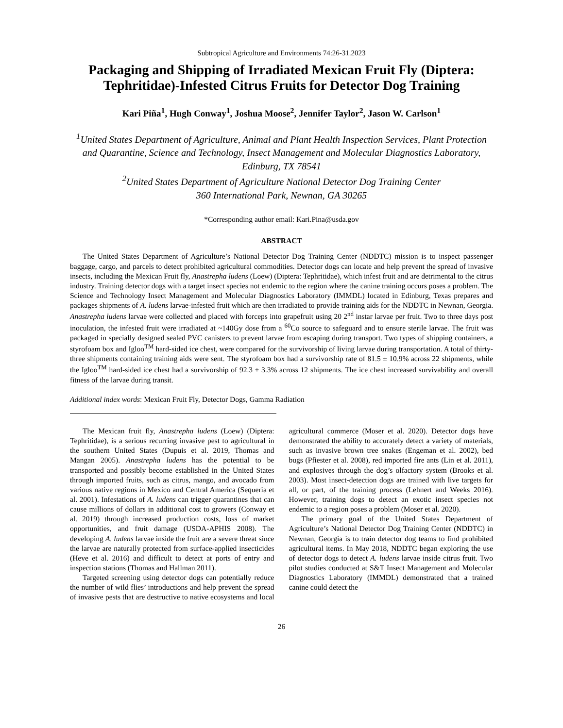Subtropical Agriculture and Environments 74:26-31.2023
Packaging and Shipping of Irradiated Mexican Fruit Fly (Diptera: Tephritidae)-Infested Citrus Fruits for Detector Dog Training
Kari Piña<sup>1</sup>, Hugh Conway<sup>1</sup>, Joshua Moose<sup>2</sup>, Jennifer Taylor<sup>2</sup>, Jason W. Carlson<sup>1</sup>
<sup>1</sup> United States Department of Agriculture, Animal and Plant Health Inspection Services, Plant Protection and Quarantine, Science and Technology, Insect Management and Molecular Diagnostics Laboratory, Edinburg, TX 78541
<sup>2</sup> United States Department of Agriculture National Detector Dog Training Center
360 International Park, Newnan, GA 30265
*Corresponding author email: Kari.Pina@usda.gov
ABSTRACT
The United States Department of Agriculture’s National Detector Dog Training Center (NDDTC) mission is to inspect passenger baggage, cargo, and parcels to detect prohibited agricultural commodities. Detector dogs can locate and help prevent the spread of invasive insects, including the Mexican Fruit fly, Anastrepha ludens (Loew) (Diptera: Tephritidae), which infest fruit and are detrimental to the citrus industry. Training detector dogs with a target insect species not endemic to the region where the canine training occurs poses a problem. The Science and Technology Insect Management and Molecular Diagnostics Laboratory (IMMDL) located in Edinburg, Texas prepares and packages shipments of A. ludens larvae-infested fruit which are then irradiated to provide training aids for the NDDTC in Newnan, Georgia. Anastrepha ludens larvae were collected and placed with forceps into grapefruit using 20 2<sup>nd</sup> instar larvae per fruit. Two to three days post inoculation, the infested fruit were irradiated at ~140Gy dose from a <sup>60</sup>Co source to safeguard and to ensure sterile larvae. The fruit was packaged in specially designed sealed PVC canisters to prevent larvae from escaping during transport. Two types of shipping containers, a styrofoam box and Igloo<sup>TM</sup> hard-sided ice chest, were compared for the survivorship of living larvae during transportation. A total of thirty-three shipments containing training aids were sent. The styrofoam box had a survivorship rate of 81.5 ± 10.9% across 22 shipments, while the Igloo<sup>TM</sup> hard-sided ice chest had a survivorship of 92.3 ± 3.3% across 12 shipments. The ice chest increased survivability and overall fitness of the larvae during transit.
Additional index words: Mexican Fruit Fly, Detector Dogs, Gamma Radiation
The Mexican fruit fly, Anastrepha ludens (Loew) (Diptera: Tephritidae), is a serious recurring invasive pest to agricultural in the southern United States (Dupuis et al. 2019, Thomas and Mangan 2005). Anastrepha ludens has the potential to be transported and possibly become established in the United States through imported fruits, such as citrus, mango, and avocado from various native regions in Mexico and Central America (Sequeria et al. 2001). Infestations of A. ludens can trigger quarantines that can cause millions of dollars in additional cost to growers (Conway et al. 2019) through increased production costs, loss of market opportunities, and fruit damage (USDA-APHIS 2008). The developing A. ludens larvae inside the fruit are a severe threat since the larvae are naturally protected from surface-applied insecticides (Heve et al. 2016) and difficult to detect at ports of entry and inspection stations (Thomas and Hallman 2011).
Targeted screening using detector dogs can potentially reduce the number of wild flies’ introductions and help prevent the spread of invasive pests that are destructive to native ecosystems and local agricultural commerce (Moser et al. 2020). Detector dogs have demonstrated the ability to accurately detect a variety of materials, such as invasive brown tree snakes (Engeman et al. 2002), bed bugs (Pfiester et al. 2008), red imported fire ants (Lin et al. 2011), and explosives through the dog’s olfactory system (Brooks et al. 2003). Most insect-detection dogs are trained with live targets for all, or part, of the training process (Lehnert and Weeks 2016). However, training dogs to detect an exotic insect species not endemic to a region poses a problem (Moser et al. 2020).
The primary goal of the United States Department of Agriculture’s National Detector Dog Training Center (NDDTC) in Newnan, Georgia is to train detector dog teams to find prohibited agricultural items. In May 2018, NDDTC began exploring the use of detector dogs to detect A. ludens larvae inside citrus fruit. Two pilot studies conducted at S&T Insect Management and Molecular Diagnostics Laboratory (IMMDL) demonstrated that a trained canine could detect the
26